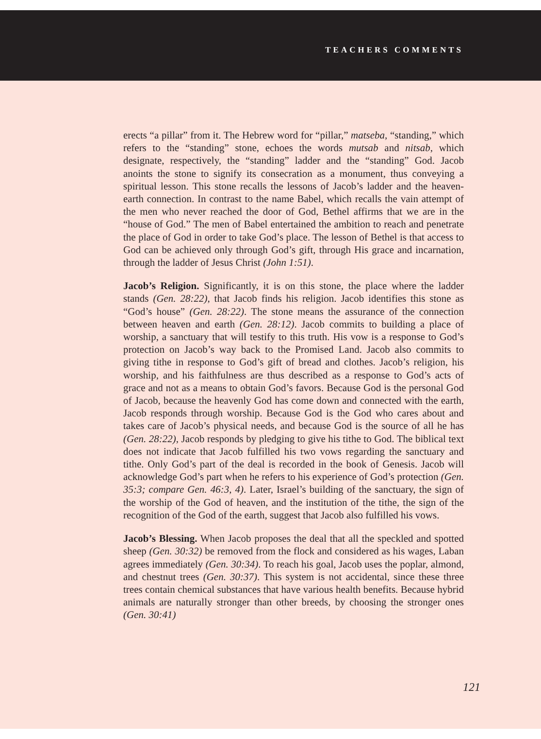TEACHERS COMMENTS
erects “a pillar” from it. The Hebrew word for “pillar,” matseba, “standing,” which refers to the “standing” stone, echoes the words mutsab and nitsab, which designate, respectively, the “standing” ladder and the “standing” God. Jacob anoints the stone to signify its consecration as a monument, thus conveying a spiritual lesson. This stone recalls the lessons of Jacob’s ladder and the heaven-earth connection. In contrast to the name Babel, which recalls the vain attempt of the men who never reached the door of God, Bethel affirms that we are in the “house of God.” The men of Babel entertained the ambition to reach and penetrate the place of God in order to take God’s place. The lesson of Bethel is that access to God can be achieved only through God’s gift, through His grace and incarnation, through the ladder of Jesus Christ (John 1:51).
Jacob’s Religion. Significantly, it is on this stone, the place where the ladder stands (Gen. 28:22), that Jacob finds his religion. Jacob identifies this stone as “God’s house” (Gen. 28:22). The stone means the assurance of the connection between heaven and earth (Gen. 28:12). Jacob commits to building a place of worship, a sanctuary that will testify to this truth. His vow is a response to God’s protection on Jacob’s way back to the Promised Land. Jacob also commits to giving tithe in response to God’s gift of bread and clothes. Jacob’s religion, his worship, and his faithfulness are thus described as a response to God’s acts of grace and not as a means to obtain God’s favors. Because God is the personal God of Jacob, because the heavenly God has come down and connected with the earth, Jacob responds through worship. Because God is the God who cares about and takes care of Jacob’s physical needs, and because God is the source of all he has (Gen. 28:22), Jacob responds by pledging to give his tithe to God. The biblical text does not indicate that Jacob fulfilled his two vows regarding the sanctuary and tithe. Only God’s part of the deal is recorded in the book of Genesis. Jacob will acknowledge God’s part when he refers to his experience of God’s protection (Gen. 35:3; compare Gen. 46:3, 4). Later, Israel’s building of the sanctuary, the sign of the worship of the God of heaven, and the institution of the tithe, the sign of the recognition of the God of the earth, suggest that Jacob also fulfilled his vows.
Jacob’s Blessing. When Jacob proposes the deal that all the speckled and spotted sheep (Gen. 30:32) be removed from the flock and considered as his wages, Laban agrees immediately (Gen. 30:34). To reach his goal, Jacob uses the poplar, almond, and chestnut trees (Gen. 30:37). This system is not accidental, since these three trees contain chemical substances that have various health benefits. Because hybrid animals are naturally stronger than other breeds, by choosing the stronger ones (Gen. 30:41)
121